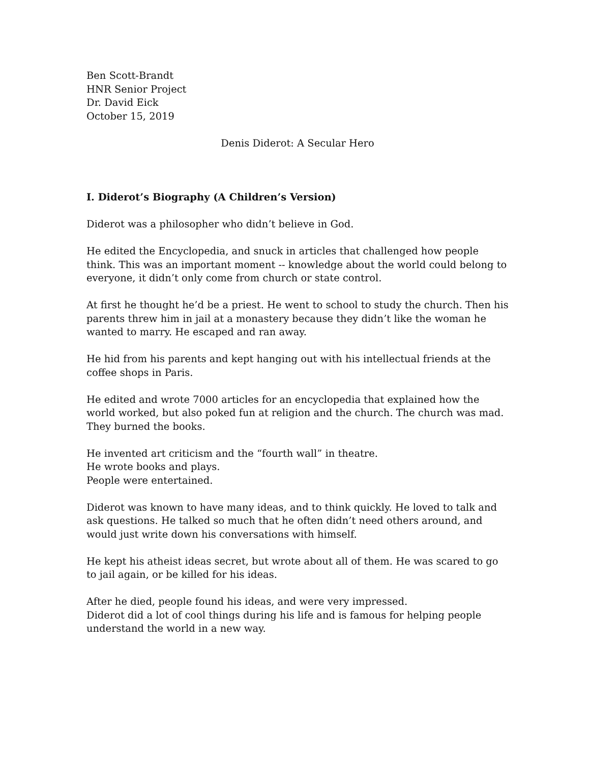Ben Scott-Brandt
HNR Senior Project
Dr. David Eick
October 15, 2019
Denis Diderot: A Secular Hero
I. Diderot’s Biography (A Children’s Version)
Diderot was a philosopher who didn’t believe in God.
He edited the Encyclopedia, and snuck in articles that challenged how people think. This was an important moment -- knowledge about the world could belong to everyone, it didn’t only come from church or state control.
At first he thought he’d be a priest. He went to school to study the church. Then his parents threw him in jail at a monastery because they didn’t like the woman he wanted to marry. He escaped and ran away.
He hid from his parents and kept hanging out with his intellectual friends at the coffee shops in Paris.
He edited and wrote 7000 articles for an encyclopedia that explained how the world worked, but also poked fun at religion and the church. The church was mad. They burned the books.
He invented art criticism and the “fourth wall” in theatre.
He wrote books and plays.
People were entertained.
Diderot was known to have many ideas, and to think quickly. He loved to talk and ask questions. He talked so much that he often didn’t need others around, and would just write down his conversations with himself.
He kept his atheist ideas secret, but wrote about all of them. He was scared to go to jail again, or be killed for his ideas.
After he died, people found his ideas, and were very impressed.
Diderot did a lot of cool things during his life and is famous for helping people understand the world in a new way.